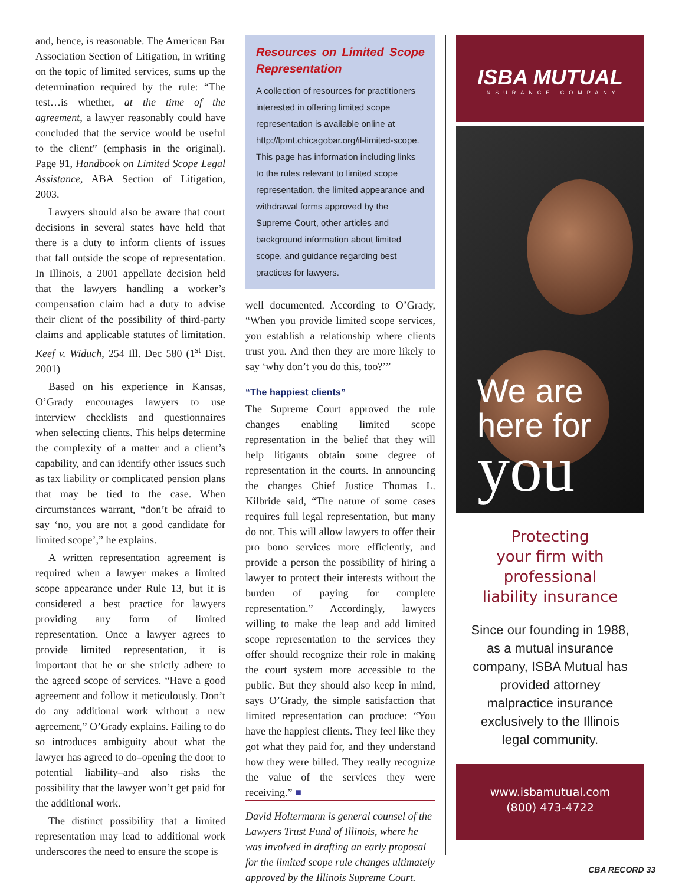and, hence, is reasonable. The American Bar Association Section of Litigation, in writing on the topic of limited services, sums up the determination required by the rule: “The test…is whether, at the time of the agreement, a lawyer reasonably could have concluded that the service would be useful to the client” (emphasis in the original). Page 91, Handbook on Limited Scope Legal Assistance, ABA Section of Litigation, 2003.
Lawyers should also be aware that court decisions in several states have held that there is a duty to inform clients of issues that fall outside the scope of representation. In Illinois, a 2001 appellate decision held that the lawyers handling a worker’s compensation claim had a duty to advise their client of the possibility of third-party claims and applicable statutes of limitation. Keef v. Widuch, 254 Ill. Dec 580 (1<sup>st</sup> Dist. 2001)
Based on his experience in Kansas, O’Grady encourages lawyers to use interview checklists and questionnaires when selecting clients. This helps determine the complexity of a matter and a client’s capability, and can identify other issues such as tax liability or complicated pension plans that may be tied to the case. When circumstances warrant, “don’t be afraid to say ‘no, you are not a good candidate for limited scope’,” he explains.
A written representation agreement is required when a lawyer makes a limited scope appearance under Rule 13, but it is considered a best practice for lawyers providing any form of limited representation. Once a lawyer agrees to provide limited representation, it is important that he or she strictly adhere to the agreed scope of services. “Have a good agreement and follow it meticulously. Don’t do any additional work without a new agreement,” O’Grady explains. Failing to do so introduces ambiguity about what the lawyer has agreed to do–opening the door to potential liability–and also risks the possibility that the lawyer won’t get paid for the additional work.
The distinct possibility that a limited representation may lead to additional work underscores the need to ensure the scope is
Resources on Limited Scope Representation
A collection of resources for practitioners interested in offering limited scope representation is available online at http://lpmt.chicagobar.org/il-limited-scope. This page has information including links to the rules relevant to limited scope representation, the limited appearance and withdrawal forms approved by the Supreme Court, other articles and background information about limited scope, and guidance regarding best practices for lawyers.
well documented. According to O’Grady, “When you provide limited scope services, you establish a relationship where clients trust you. And then they are more likely to say ‘why don’t you do this, too?’”
“The happiest clients”
The Supreme Court approved the rule changes enabling limited scope representation in the belief that they will help litigants obtain some degree of representation in the courts. In announcing the changes Chief Justice Thomas L. Kilbride said, “The nature of some cases requires full legal representation, but many do not. This will allow lawyers to offer their pro bono services more efficiently, and provide a person the possibility of hiring a lawyer to protect their interests without the burden of paying for complete representation.” Accordingly, lawyers willing to make the leap and add limited scope representation to the services they offer should recognize their role in making the court system more accessible to the public. But they should also keep in mind, says O’Grady, the simple satisfaction that limited representation can produce: “You have the happiest clients. They feel like they got what they paid for, and they understand how they were billed. They really recognize the value of the services they were receiving.” ■
David Holtermann is general counsel of the Lawyers Trust Fund of Illinois, where he was involved in drafting an early proposal for the limited scope rule changes ultimately approved by the Illinois Supreme Court.
ISBA MUTUAL
INSURANCE COMPANY
We are
here for
you
Protecting
your firm with
professional
liability insurance
Since our founding in 1988, as a mutual insurance company, ISBA Mutual has provided attorney malpractice insurance exclusively to the Illinois legal community.
www.isbamutual.com
(800) 473-4722
CBA RECORD 33